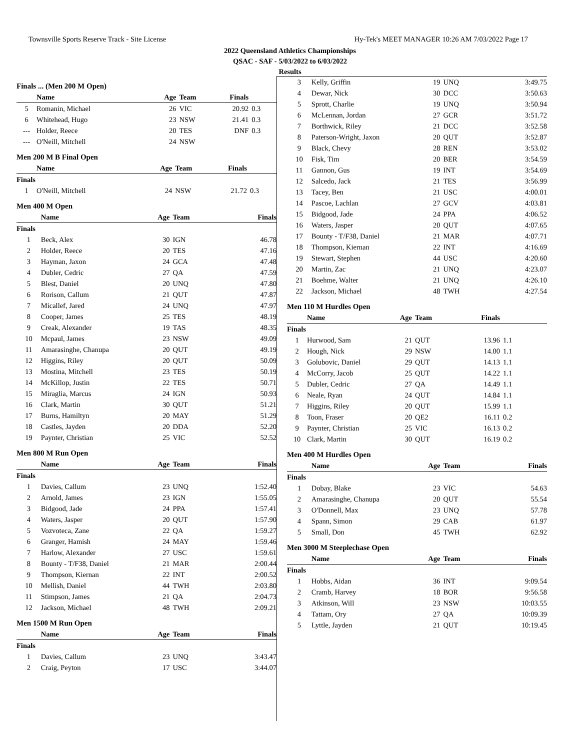Townsville Sports Reserve Track - Site License Hy-Tek's MEET MANAGER 10:26 AM 7/03/2022 Page 17
2022 Queensland Athletics Championships
QSAC - SAF - 5/03/2022 to 6/03/2022
Results
Finals ... (Men 200 M Open)
| | Name | Age | Team | Finals | |
| --- | --- | --- | --- | --- | --- |
| 5 | Romanin, Michael | 26 | VIC | 20.92 | 0.3 |
| 6 | Whitehead, Hugo | 23 | NSW | 21.41 | 0.3 |
| --- | Holder, Reece | 20 | TES | DNF | 0.3 |
| --- | O'Neill, Mitchell | 24 | NSW | | |
Men 200 M B Final Open
| | Name | Age | Team | Finals | |
| --- | --- | --- | --- | --- | --- |
| Finals | | | | | |
| 1 | O'Neill, Mitchell | 24 | NSW | 21.72 | 0.3 |
Men 400 M Open
| | Name | Age | Team | Finals |
| --- | --- | --- | --- | --- |
| Finals | | | | |
| 1 | Beck, Alex | 30 | IGN | 46.78 |
| 2 | Holder, Reece | 20 | TES | 47.16 |
| 3 | Hayman, Jaxon | 24 | GCA | 47.48 |
| 4 | Dubler, Cedric | 27 | QA | 47.59 |
| 5 | Blest, Daniel | 20 | UNQ | 47.80 |
| 6 | Rorison, Callum | 21 | QUT | 47.87 |
| 7 | Micallef, Jared | 24 | UNQ | 47.97 |
| 8 | Cooper, James | 25 | TES | 48.19 |
| 9 | Creak, Alexander | 19 | TAS | 48.35 |
| 10 | Mcpaul, James | 23 | NSW | 49.09 |
| 11 | Amarasinghe, Chanupa | 20 | QUT | 49.19 |
| 12 | Higgins, Riley | 20 | QUT | 50.09 |
| 13 | Mostina, Mitchell | 23 | TES | 50.19 |
| 14 | McKillop, Justin | 22 | TES | 50.71 |
| 15 | Miraglia, Marcus | 24 | IGN | 50.93 |
| 16 | Clark, Martin | 30 | QUT | 51.21 |
| 17 | Burns, Hamiltyn | 20 | MAY | 51.29 |
| 18 | Castles, Jayden | 20 | DDA | 52.20 |
| 19 | Paynter, Christian | 25 | VIC | 52.52 |
Men 800 M Run Open
| | Name | Age | Team | Finals |
| --- | --- | --- | --- | --- |
| Finals | | | | |
| 1 | Davies, Callum | 23 | UNQ | 1:52.40 |
| 2 | Arnold, James | 23 | IGN | 1:55.05 |
| 3 | Bidgood, Jade | 24 | PPA | 1:57.41 |
| 4 | Waters, Jasper | 20 | QUT | 1:57.90 |
| 5 | Vozvoteca, Zane | 22 | QA | 1:59.27 |
| 6 | Granger, Hamish | 24 | MAY | 1:59.46 |
| 7 | Harlow, Alexander | 27 | USC | 1:59.61 |
| 8 | Bounty - T/F38, Daniel | 21 | MAR | 2:00.44 |
| 9 | Thompson, Kiernan | 22 | INT | 2:00.52 |
| 10 | Mellish, Daniel | 44 | TWH | 2:03.80 |
| 11 | Stimpson, James | 21 | QA | 2:04.73 |
| 12 | Jackson, Michael | 48 | TWH | 2:09.21 |
Men 1500 M Run Open
| | Name | Age | Team | Finals |
| --- | --- | --- | --- | --- |
| Finals | | | | |
| 1 | Davies, Callum | 23 | UNQ | 3:43.47 |
| 2 | Craig, Peyton | 17 | USC | 3:44.07 |
| 3 | Kelly, Griffin | 19 | UNQ | 3:49.75 |
| 4 | Dewar, Nick | 30 | DCC | 3:50.63 |
| 5 | Sprott, Charlie | 19 | UNQ | 3:50.94 |
| 6 | McLennan, Jordan | 27 | GCR | 3:51.72 |
| 7 | Borthwick, Riley | 21 | DCC | 3:52.58 |
| 8 | Paterson-Wright, Jaxon | 20 | QUT | 3:52.87 |
| 9 | Black, Chevy | 28 | REN | 3:53.02 |
| 10 | Fisk, Tim | 20 | BER | 3:54.59 |
| 11 | Gannon, Gus | 19 | INT | 3:54.69 |
| 12 | Salcedo, Jack | 21 | TES | 3:56.99 |
| 13 | Tacey, Ben | 21 | USC | 4:00.01 |
| 14 | Pascoe, Lachlan | 27 | GCV | 4:03.81 |
| 15 | Bidgood, Jade | 24 | PPA | 4:06.52 |
| 16 | Waters, Jasper | 20 | QUT | 4:07.65 |
| 17 | Bounty - T/F38, Daniel | 21 | MAR | 4:07.71 |
| 18 | Thompson, Kiernan | 22 | INT | 4:16.69 |
| 19 | Stewart, Stephen | 44 | USC | 4:20.60 |
| 20 | Martin, Zac | 21 | UNQ | 4:23.07 |
| 21 | Boehme, Walter | 21 | UNQ | 4:26.10 |
| 22 | Jackson, Michael | 48 | TWH | 4:27.54 |
Men 110 M Hurdles Open
| | Name | Age | Team | Finals | |
| --- | --- | --- | --- | --- | --- |
| Finals | | | | | |
| 1 | Hurwood, Sam | 21 | QUT | 13.96 | 1.1 |
| 2 | Hough, Nick | 29 | NSW | 14.00 | 1.1 |
| 3 | Golubovic, Daniel | 29 | QUT | 14.13 | 1.1 |
| 4 | McCorry, Jacob | 25 | QUT | 14.22 | 1.1 |
| 5 | Dubler, Cedric | 27 | QA | 14.49 | 1.1 |
| 6 | Neale, Ryan | 24 | QUT | 14.84 | 1.1 |
| 7 | Higgins, Riley | 20 | QUT | 15.99 | 1.1 |
| 8 | Toon, Fraser | 20 | QE2 | 16.11 | 0.2 |
| 9 | Paynter, Christian | 25 | VIC | 16.13 | 0.2 |
| 10 | Clark, Martin | 30 | QUT | 16.19 | 0.2 |
Men 400 M Hurdles Open
| | Name | Age | Team | Finals |
| --- | --- | --- | --- | --- |
| Finals | | | | |
| 1 | Dobay, Blake | 23 | VIC | 54.63 |
| 2 | Amarasinghe, Chanupa | 20 | QUT | 55.54 |
| 3 | O'Donnell, Max | 23 | UNQ | 57.78 |
| 4 | Spann, Simon | 29 | CAB | 61.97 |
| 5 | Small, Don | 45 | TWH | 62.92 |
Men 3000 M Steeplechase Open
| | Name | Age | Team | Finals |
| --- | --- | --- | --- | --- |
| Finals | | | | |
| 1 | Hobbs, Aidan | 36 | INT | 9:09.54 |
| 2 | Cramb, Harvey | 18 | BOR | 9:56.58 |
| 3 | Atkinson, Will | 23 | NSW | 10:03.55 |
| 4 | Tattam, Ory | 27 | QA | 10:09.39 |
| 5 | Lyttle, Jayden | 21 | QUT | 10:19.45 |